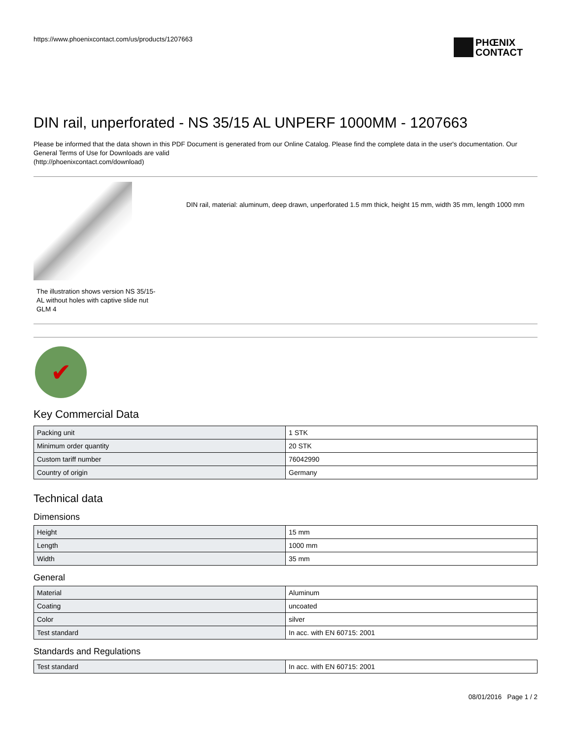https://www.phoenixcontact.com/us/products/1207663
PHŒNIX
CONTACT
DIN rail, unperforated - NS 35/15 AL UNPERF 1000MM - 1207663
Please be informed that the data shown in this PDF Document is generated from our Online Catalog. Please find the complete data in the user's documentation. Our General Terms of Use for Downloads are valid
(http://phoenixcontact.com/download)
The illustration shows version NS 35/15-AL without holes with captive slide nut GLM 4
DIN rail, material: aluminum, deep drawn, unperforated 1.5 mm thick, height 15 mm, width 35 mm, length 1000 mm
✔
Key Commercial Data
| Packing unit | 1 STK |
| Minimum order quantity | 20 STK |
| Custom tariff number | 76042990 |
| Country of origin | Germany |
Technical data
Dimensions
| Height | 15 mm |
| Length | 1000 mm |
| Width | 35 mm |
General
| Material | Aluminum |
| Coating | uncoated |
| Color | silver |
| Test standard | In acc. with EN 60715: 2001 |
Standards and Regulations
| Test standard | In acc. with EN 60715: 2001 |
08/01/2016 Page 1 / 2